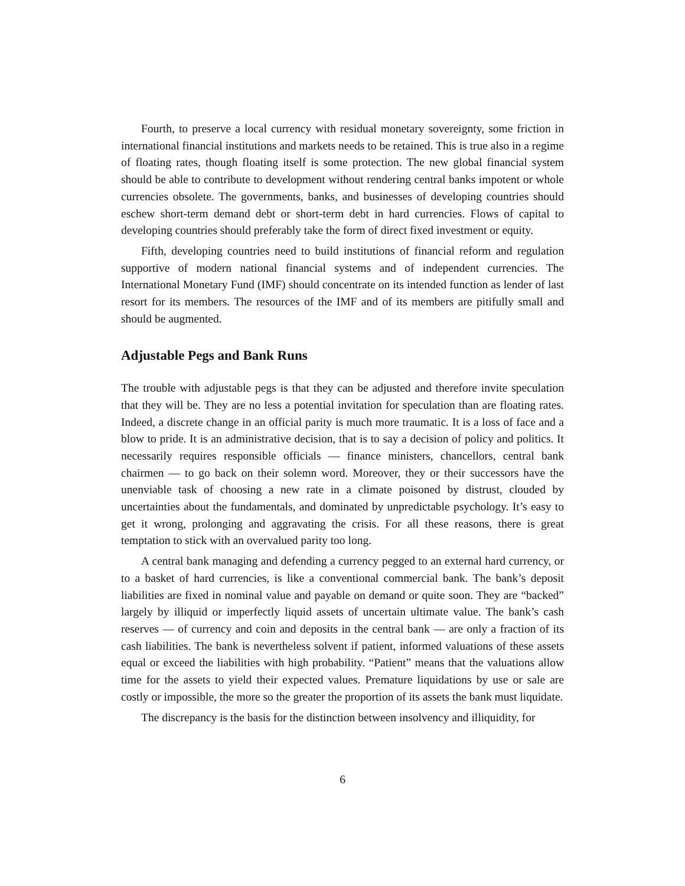Fourth, to preserve a local currency with residual monetary sovereignty, some friction in international financial institutions and markets needs to be retained. This is true also in a regime of floating rates, though floating itself is some protection. The new global financial system should be able to contribute to development without rendering central banks impotent or whole currencies obsolete. The governments, banks, and businesses of developing countries should eschew short-term demand debt or short-term debt in hard currencies. Flows of capital to developing countries should preferably take the form of direct fixed investment or equity.
Fifth, developing countries need to build institutions of financial reform and regulation supportive of modern national financial systems and of independent currencies. The International Monetary Fund (IMF) should concentrate on its intended function as lender of last resort for its members. The resources of the IMF and of its members are pitifully small and should be augmented.
Adjustable Pegs and Bank Runs
The trouble with adjustable pegs is that they can be adjusted and therefore invite speculation that they will be. They are no less a potential invitation for speculation than are floating rates. Indeed, a discrete change in an official parity is much more traumatic. It is a loss of face and a blow to pride. It is an administrative decision, that is to say a decision of policy and politics. It necessarily requires responsible officials — finance ministers, chancellors, central bank chairmen — to go back on their solemn word. Moreover, they or their successors have the unenviable task of choosing a new rate in a climate poisoned by distrust, clouded by uncertainties about the fundamentals, and dominated by unpredictable psychology. It’s easy to get it wrong, prolonging and aggravating the crisis. For all these reasons, there is great temptation to stick with an overvalued parity too long.
A central bank managing and defending a currency pegged to an external hard currency, or to a basket of hard currencies, is like a conventional commercial bank. The bank’s deposit liabilities are fixed in nominal value and payable on demand or quite soon. They are “backed” largely by illiquid or imperfectly liquid assets of uncertain ultimate value. The bank’s cash reserves — of currency and coin and deposits in the central bank — are only a fraction of its cash liabilities. The bank is nevertheless solvent if patient, informed valuations of these assets equal or exceed the liabilities with high probability. “Patient” means that the valuations allow time for the assets to yield their expected values. Premature liquidations by use or sale are costly or impossible, the more so the greater the proportion of its assets the bank must liquidate.
The discrepancy is the basis for the distinction between insolvency and illiquidity, for
6